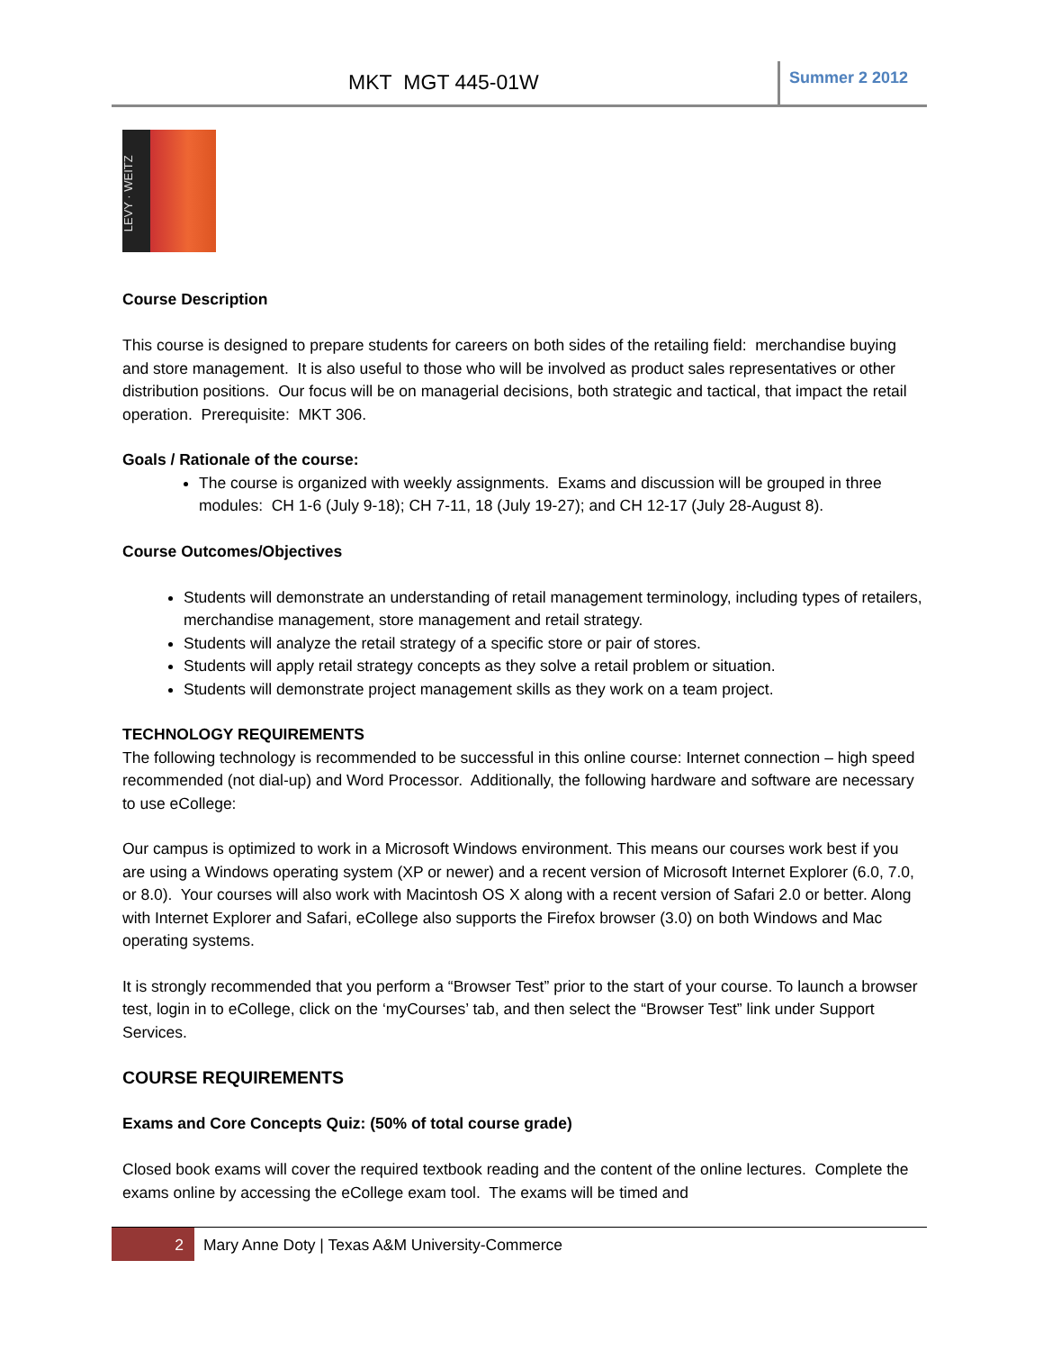MKT MGT 445-01W Summer 2 2012
LEVY · WEITZ
Course Description
This course is designed to prepare students for careers on both sides of the retailing field: merchandise buying and store management. It is also useful to those who will be involved as product sales representatives or other distribution positions. Our focus will be on managerial decisions, both strategic and tactical, that impact the retail operation. Prerequisite: MKT 306.
Goals / Rationale of the course:
The course is organized with weekly assignments. Exams and discussion will be grouped in three modules: CH 1-6 (July 9-18); CH 7-11, 18 (July 19-27); and CH 12-17 (July 28-August 8).
Course Outcomes/Objectives
Students will demonstrate an understanding of retail management terminology, including types of retailers, merchandise management, store management and retail strategy.
Students will analyze the retail strategy of a specific store or pair of stores.
Students will apply retail strategy concepts as they solve a retail problem or situation.
Students will demonstrate project management skills as they work on a team project.
TECHNOLOGY REQUIREMENTS
The following technology is recommended to be successful in this online course: Internet connection – high speed recommended (not dial-up) and Word Processor. Additionally, the following hardware and software are necessary to use eCollege:
Our campus is optimized to work in a Microsoft Windows environment. This means our courses work best if you are using a Windows operating system (XP or newer) and a recent version of Microsoft Internet Explorer (6.0, 7.0, or 8.0). Your courses will also work with Macintosh OS X along with a recent version of Safari 2.0 or better. Along with Internet Explorer and Safari, eCollege also supports the Firefox browser (3.0) on both Windows and Mac operating systems.
It is strongly recommended that you perform a “Browser Test” prior to the start of your course. To launch a browser test, login in to eCollege, click on the ‘myCourses’ tab, and then select the “Browser Test” link under Support Services.
COURSE REQUIREMENTS
Exams and Core Concepts Quiz: (50% of total course grade)
Closed book exams will cover the required textbook reading and the content of the online lectures. Complete the exams online by accessing the eCollege exam tool. The exams will be timed and
2 Mary Anne Doty | Texas A&M University-Commerce